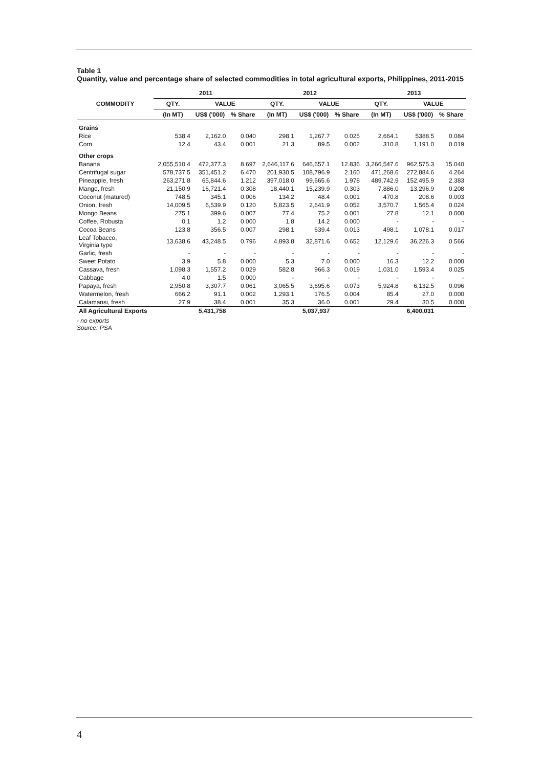Table 1
Quantity, value and percentage share of selected commodities in total agricultural exports, Philippines, 2011-2015
| COMMODITY | 2011 | | | 2012 | | | 2013 | | |
| --- | --- | --- | --- | --- | --- | --- | --- | --- | --- |
| | QTY. | VALUE | | QTY. | VALUE | | QTY. | VALUE | |
| | (In MT) | US$ ('000) | % Share | (In MT) | US$ ('000) | % Share | (In MT) | US$ ('000) | % Share |
| Grains | | | | | | | | | |
| Rice | 538.4 | 2,162.0 | 0.040 | 298.1 | 1,267.7 | 0.025 | 2,664.1 | 5388.5 | 0.084 |
| Corn | 12.4 | 43.4 | 0.001 | 21.3 | 89.5 | 0.002 | 310.8 | 1,191.0 | 0.019 |
| Other crops | | | | | | | | | |
| Banana | 2,055,510.4 | 472,377.3 | 8.697 | 2,646,117.6 | 646,657.1 | 12.836 | 3,266,547.6 | 962,575.3 | 15.040 |
| Centrifugal sugar | 578,737.5 | 351,451.2 | 6.470 | 201,930.5 | 108,796.9 | 2.160 | 471,268.6 | 272,884.6 | 4.264 |
| Pineapple, fresh | 263,271.8 | 65,844.6 | 1.212 | 397,018.0 | 99,665.6 | 1.978 | 489,742.9 | 152,495.9 | 2.383 |
| Mango, fresh | 21,150.9 | 16,721.4 | 0.308 | 18,440.1 | 15,239.9 | 0.303 | 7,886.0 | 13,296.9 | 0.208 |
| Coconut (matured) | 748.5 | 345.1 | 0.006 | 134.2 | 48.4 | 0.001 | 470.8 | 208.6 | 0.003 |
| Onion, fresh | 14,009.5 | 6,539.9 | 0.120 | 5,823.5 | 2,641.9 | 0.052 | 3,570.7 | 1,565.4 | 0.024 |
| Mongo Beans | 275.1 | 399.6 | 0.007 | 77.4 | 75.2 | 0.001 | 27.8 | 12.1 | 0.000 |
| Coffee, Robusta | 0.1 | 1.2 | 0.000 | 1.8 | 14.2 | 0.000 | - | - | - |
| Cocoa Beans | 123.8 | 356.5 | 0.007 | 298.1 | 639.4 | 0.013 | 498.1 | 1,078.1 | 0.017 |
| Leaf Tobacco, Virginia type | 13,638.6 | 43,248.5 | 0.796 | 4,893.8 | 32,871.6 | 0.652 | 12,129.6 | 36,226.3 | 0.566 |
| Garlic, fresh | - | - | - | - | - | - | - | - | - |
| Sweet Potato | 3.9 | 5.8 | 0.000 | 5.3 | 7.0 | 0.000 | 16.3 | 12.2 | 0.000 |
| Cassava, fresh | 1,098.3 | 1,557.2 | 0.029 | 582.8 | 966.3 | 0.019 | 1,031.0 | 1,593.4 | 0.025 |
| Cabbage | 4.0 | 1.5 | 0.000 | - | - | - | - | - | - |
| Papaya, fresh | 2,950.8 | 3,307.7 | 0.061 | 3,065.5 | 3,695.6 | 0.073 | 5,924.8 | 6,132.5 | 0.096 |
| Watermelon, fresh | 666.2 | 91.1 | 0.002 | 1,293.1 | 176.5 | 0.004 | 85.4 | 27.0 | 0.000 |
| Calamansi, fresh | 27.9 | 38.4 | 0.001 | 35.3 | 36.0 | 0.001 | 29.4 | 30.5 | 0.000 |
| All Agricultural Exports | | 5,431,758 | | | 5,037,937 | | | 6,400,031 | |
- no exports
Source: PSA
4